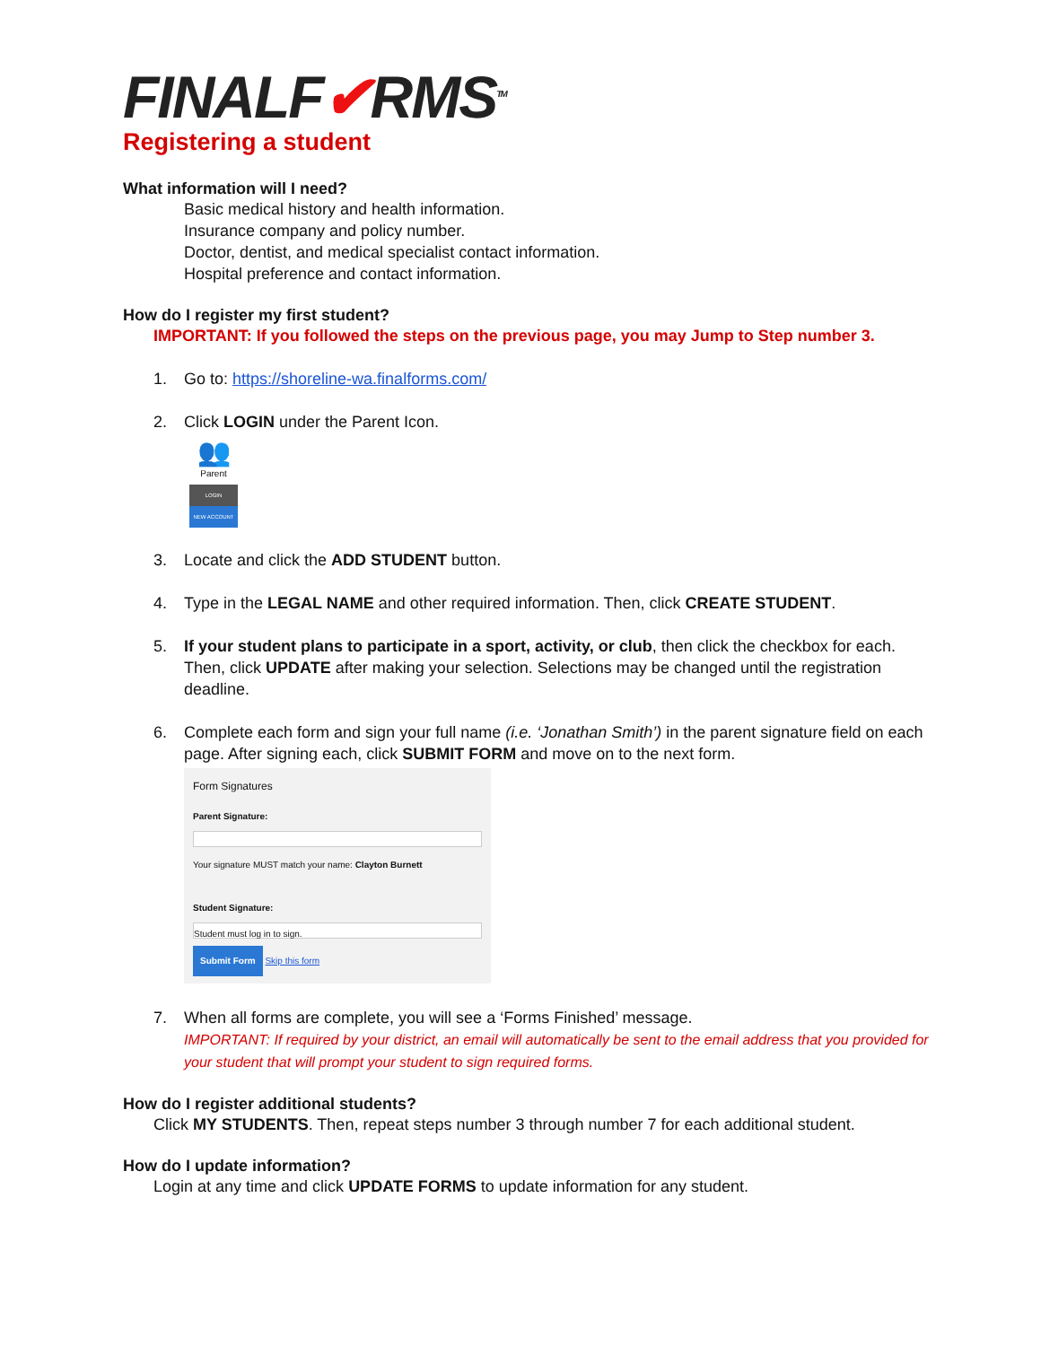FINALF✔RMS<sup>TM</sup>
Registering a student
What information will I need?
Basic medical history and health information.
Insurance company and policy number.
Doctor, dentist, and medical specialist contact information.
Hospital preference and contact information.
How do I register my first student?
IMPORTANT: If you followed the steps on the previous page, you may Jump to Step number 3.
1. Go to: https://shoreline-wa.finalforms.com/
2. Click LOGIN under the Parent Icon.
👥
Parent
LOGIN
NEW ACCOUNT
3. Locate and click the ADD STUDENT button.
4. Type in the LEGAL NAME and other required information. Then, click CREATE STUDENT.
5. If your student plans to participate in a sport, activity, or club, then click the checkbox for each. Then, click UPDATE after making your selection. Selections may be changed until the registration deadline.
6. Complete each form and sign your full name (i.e. ‘Jonathan Smith’) in the parent signature field on each page. After signing each, click SUBMIT FORM and move on to the next form.
Form Signatures
Parent Signature:
Your signature MUST match your name: Clayton Burnett
Student Signature:
Student must log in to sign.
Submit Form Skip this form
7. When all forms are complete, you will see a ‘Forms Finished’ message.
IMPORTANT: If required by your district, an email will automatically be sent to the email address that you provided for your student that will prompt your student to sign required forms.
How do I register additional students?
Click MY STUDENTS. Then, repeat steps number 3 through number 7 for each additional student.
How do I update information?
Login at any time and click UPDATE FORMS to update information for any student.